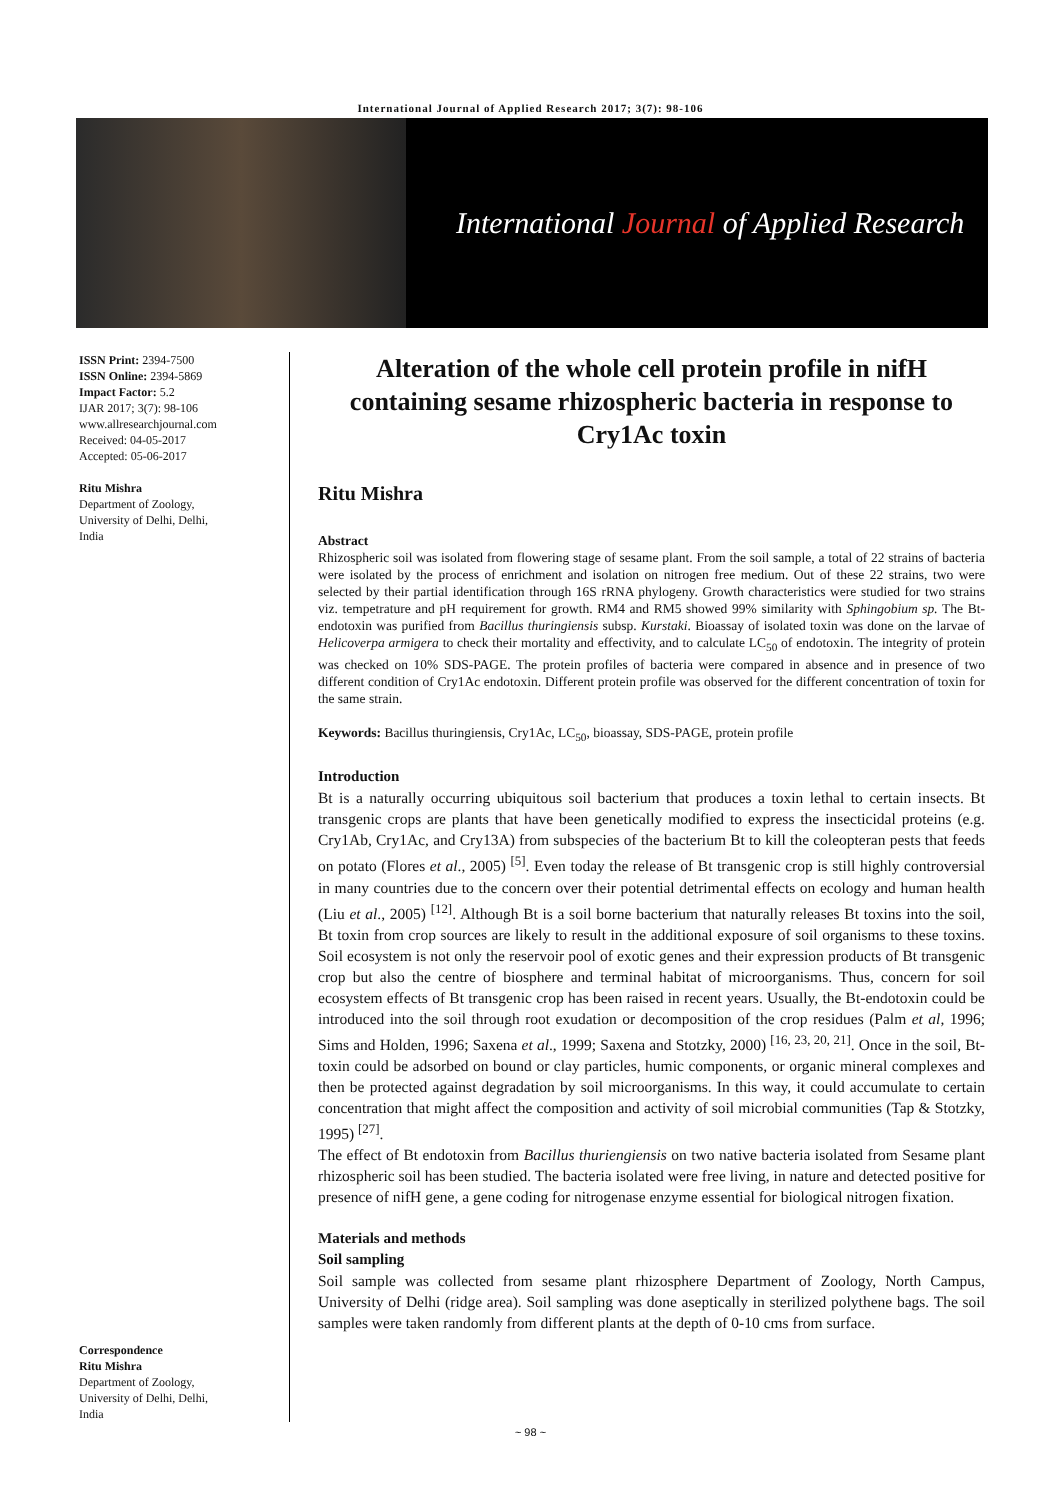International Journal of Applied Research 2017; 3(7): 98-106
International Journal of Applied Research
ISSN Print: 2394-7500
ISSN Online: 2394-5869
Impact Factor: 5.2
IJAR 2017; 3(7): 98-106
www.allresearchjournal.com
Received: 04-05-2017
Accepted: 05-06-2017
Ritu Mishra
Department of Zoology,
University of Delhi, Delhi,
India
Correspondence
Ritu Mishra
Department of Zoology,
University of Delhi, Delhi,
India
Alteration of the whole cell protein profile in nifH containing sesame rhizospheric bacteria in response to Cry1Ac toxin
Ritu Mishra
Abstract
Rhizospheric soil was isolated from flowering stage of sesame plant. From the soil sample, a total of 22 strains of bacteria were isolated by the process of enrichment and isolation on nitrogen free medium. Out of these 22 strains, two were selected by their partial identification through 16S rRNA phylogeny. Growth characteristics were studied for two strains viz. tempetrature and pH requirement for growth. RM4 and RM5 showed 99% similarity with Sphingobium sp. The Bt-endotoxin was purified from Bacillus thuringiensis subsp. Kurstaki. Bioassay of isolated toxin was done on the larvae of Helicoverpa armigera to check their mortality and effectivity, and to calculate LC<sub>50</sub> of endotoxin. The integrity of protein was checked on 10% SDS-PAGE. The protein profiles of bacteria were compared in absence and in presence of two different condition of Cry1Ac endotoxin. Different protein profile was observed for the different concentration of toxin for the same strain.
Keywords: Bacillus thuringiensis, Cry1Ac, LC<sub>50</sub>, bioassay, SDS-PAGE, protein profile
Introduction
Bt is a naturally occurring ubiquitous soil bacterium that produces a toxin lethal to certain insects. Bt transgenic crops are plants that have been genetically modified to express the insecticidal proteins (e.g. Cry1Ab, Cry1Ac, and Cry13A) from subspecies of the bacterium Bt to kill the coleopteran pests that feeds on potato (Flores et al., 2005) <sup>[5]</sup>. Even today the release of Bt transgenic crop is still highly controversial in many countries due to the concern over their potential detrimental effects on ecology and human health (Liu et al., 2005) <sup>[12]</sup>. Although Bt is a soil borne bacterium that naturally releases Bt toxins into the soil, Bt toxin from crop sources are likely to result in the additional exposure of soil organisms to these toxins. Soil ecosystem is not only the reservoir pool of exotic genes and their expression products of Bt transgenic crop but also the centre of biosphere and terminal habitat of microorganisms. Thus, concern for soil ecosystem effects of Bt transgenic crop has been raised in recent years. Usually, the Bt-endotoxin could be introduced into the soil through root exudation or decomposition of the crop residues (Palm et al, 1996; Sims and Holden, 1996; Saxena et al., 1999; Saxena and Stotzky, 2000) <sup>[16, 23, 20, 21]</sup>. Once in the soil, Bt-toxin could be adsorbed on bound or clay particles, humic components, or organic mineral complexes and then be protected against degradation by soil microorganisms. In this way, it could accumulate to certain concentration that might affect the composition and activity of soil microbial communities (Tap & Stotzky, 1995) <sup>[27]</sup>.
The effect of Bt endotoxin from Bacillus thuriengiensis on two native bacteria isolated from Sesame plant rhizospheric soil has been studied. The bacteria isolated were free living, in nature and detected positive for presence of nifH gene, a gene coding for nitrogenase enzyme essential for biological nitrogen fixation.
Materials and methods
Soil sampling
Soil sample was collected from sesame plant rhizosphere Department of Zoology, North Campus, University of Delhi (ridge area). Soil sampling was done aseptically in sterilized polythene bags. The soil samples were taken randomly from different plants at the depth of 0-10 cms from surface.
~ 98 ~